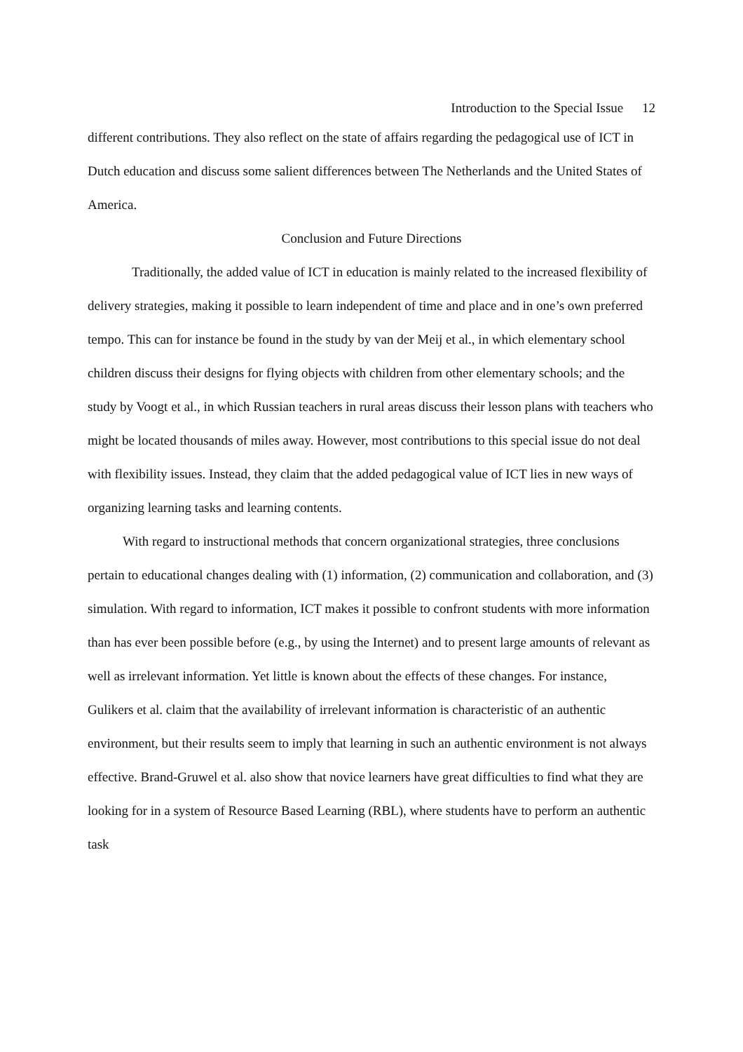Introduction to the Special Issue 12
different contributions. They also reflect on the state of affairs regarding the pedagogical use of ICT in Dutch education and discuss some salient differences between The Netherlands and the United States of America.
Conclusion and Future Directions
Traditionally, the added value of ICT in education is mainly related to the increased flexibility of delivery strategies, making it possible to learn independent of time and place and in one’s own preferred tempo. This can for instance be found in the study by van der Meij et al., in which elementary school children discuss their designs for flying objects with children from other elementary schools; and the study by Voogt et al., in which Russian teachers in rural areas discuss their lesson plans with teachers who might be located thousands of miles away. However, most contributions to this special issue do not deal with flexibility issues. Instead, they claim that the added pedagogical value of ICT lies in new ways of organizing learning tasks and learning contents.
With regard to instructional methods that concern organizational strategies, three conclusions pertain to educational changes dealing with (1) information, (2) communication and collaboration, and (3) simulation. With regard to information, ICT makes it possible to confront students with more information than has ever been possible before (e.g., by using the Internet) and to present large amounts of relevant as well as irrelevant information. Yet little is known about the effects of these changes. For instance, Gulikers et al. claim that the availability of irrelevant information is characteristic of an authentic environment, but their results seem to imply that learning in such an authentic environment is not always effective. Brand-Gruwel et al. also show that novice learners have great difficulties to find what they are looking for in a system of Resource Based Learning (RBL), where students have to perform an authentic task